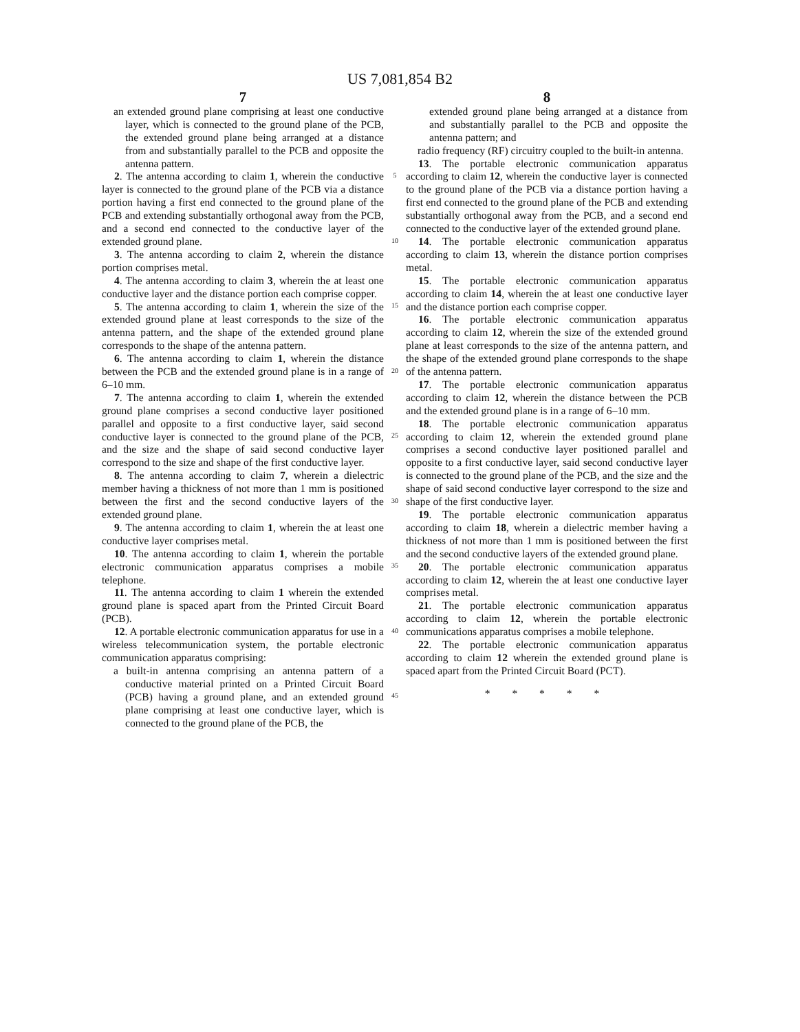US 7,081,854 B2
7
an extended ground plane comprising at least one conductive layer, which is connected to the ground plane of the PCB, the extended ground plane being arranged at a distance from and substantially parallel to the PCB and opposite the antenna pattern.
2. The antenna according to claim 1, wherein the conductive layer is connected to the ground plane of the PCB via a distance portion having a first end connected to the ground plane of the PCB and extending substantially orthogonal away from the PCB, and a second end connected to the conductive layer of the extended ground plane.
3. The antenna according to claim 2, wherein the distance portion comprises metal.
4. The antenna according to claim 3, wherein the at least one conductive layer and the distance portion each comprise copper.
5. The antenna according to claim 1, wherein the size of the extended ground plane at least corresponds to the size of the antenna pattern, and the shape of the extended ground plane corresponds to the shape of the antenna pattern.
6. The antenna according to claim 1, wherein the distance between the PCB and the extended ground plane is in a range of 6–10 mm.
7. The antenna according to claim 1, wherein the extended ground plane comprises a second conductive layer positioned parallel and opposite to a first conductive layer, said second conductive layer is connected to the ground plane of the PCB, and the size and the shape of said second conductive layer correspond to the size and shape of the first conductive layer.
8. The antenna according to claim 7, wherein a dielectric member having a thickness of not more than 1 mm is positioned between the first and the second conductive layers of the extended ground plane.
9. The antenna according to claim 1, wherein the at least one conductive layer comprises metal.
10. The antenna according to claim 1, wherein the portable electronic communication apparatus comprises a mobile telephone.
11. The antenna according to claim 1 wherein the extended ground plane is spaced apart from the Printed Circuit Board (PCB).
12. A portable electronic communication apparatus for use in a wireless telecommunication system, the portable electronic communication apparatus comprising:
a built-in antenna comprising an antenna pattern of a conductive material printed on a Printed Circuit Board (PCB) having a ground plane, and an extended ground plane comprising at least one conductive layer, which is connected to the ground plane of the PCB, the
5
10
15
20
25
30
35
40
45
8
extended ground plane being arranged at a distance from and substantially parallel to the PCB and opposite the antenna pattern; and
radio frequency (RF) circuitry coupled to the built-in antenna.
13. The portable electronic communication apparatus according to claim 12, wherein the conductive layer is connected to the ground plane of the PCB via a distance portion having a first end connected to the ground plane of the PCB and extending substantially orthogonal away from the PCB, and a second end connected to the conductive layer of the extended ground plane.
14. The portable electronic communication apparatus according to claim 13, wherein the distance portion comprises metal.
15. The portable electronic communication apparatus according to claim 14, wherein the at least one conductive layer and the distance portion each comprise copper.
16. The portable electronic communication apparatus according to claim 12, wherein the size of the extended ground plane at least corresponds to the size of the antenna pattern, and the shape of the extended ground plane corresponds to the shape of the antenna pattern.
17. The portable electronic communication apparatus according to claim 12, wherein the distance between the PCB and the extended ground plane is in a range of 6–10 mm.
18. The portable electronic communication apparatus according to claim 12, wherein the extended ground plane comprises a second conductive layer positioned parallel and opposite to a first conductive layer, said second conductive layer is connected to the ground plane of the PCB, and the size and the shape of said second conductive layer correspond to the size and shape of the first conductive layer.
19. The portable electronic communication apparatus according to claim 18, wherein a dielectric member having a thickness of not more than 1 mm is positioned between the first and the second conductive layers of the extended ground plane.
20. The portable electronic communication apparatus according to claim 12, wherein the at least one conductive layer comprises metal.
21. The portable electronic communication apparatus according to claim 12, wherein the portable electronic communications apparatus comprises a mobile telephone.
22. The portable electronic communication apparatus according to claim 12 wherein the extended ground plane is spaced apart from the Printed Circuit Board (PCT).
* * * * *